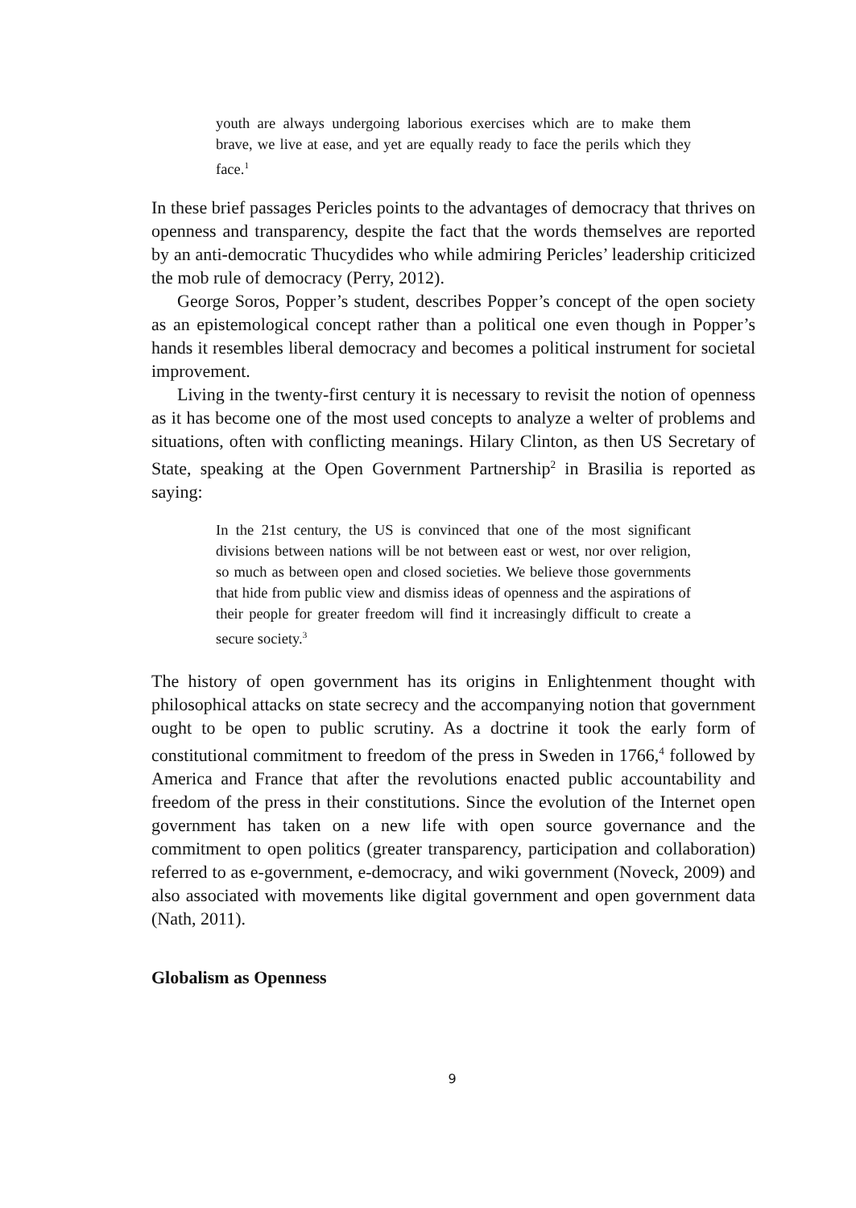youth are always undergoing laborious exercises which are to make them brave, we live at ease, and yet are equally ready to face the perils which they face.<sup>1</sup>
In these brief passages Pericles points to the advantages of democracy that thrives on openness and transparency, despite the fact that the words themselves are reported by an anti-democratic Thucydides who while admiring Pericles’ leadership criticized the mob rule of democracy (Perry, 2012).
George Soros, Popper’s student, describes Popper’s concept of the open society as an epistemological concept rather than a political one even though in Popper’s hands it resembles liberal democracy and becomes a political instrument for societal improvement.
Living in the twenty-first century it is necessary to revisit the notion of openness as it has become one of the most used concepts to analyze a welter of problems and situations, often with conflicting meanings. Hilary Clinton, as then US Secretary of State, speaking at the Open Government Partnership<sup>2</sup> in Brasilia is reported as saying:
In the 21st century, the US is convinced that one of the most significant divisions between nations will be not between east or west, nor over religion, so much as between open and closed societies. We believe those governments that hide from public view and dismiss ideas of openness and the aspirations of their people for greater freedom will find it increasingly difficult to create a secure society.<sup>3</sup>
The history of open government has its origins in Enlightenment thought with philosophical attacks on state secrecy and the accompanying notion that government ought to be open to public scrutiny. As a doctrine it took the early form of constitutional commitment to freedom of the press in Sweden in 1766,<sup>4</sup> followed by America and France that after the revolutions enacted public accountability and freedom of the press in their constitutions. Since the evolution of the Internet open government has taken on a new life with open source governance and the commitment to open politics (greater transparency, participation and collaboration) referred to as e-government, e-democracy, and wiki government (Noveck, 2009) and also associated with movements like digital government and open government data (Nath, 2011).
Globalism as Openness
9